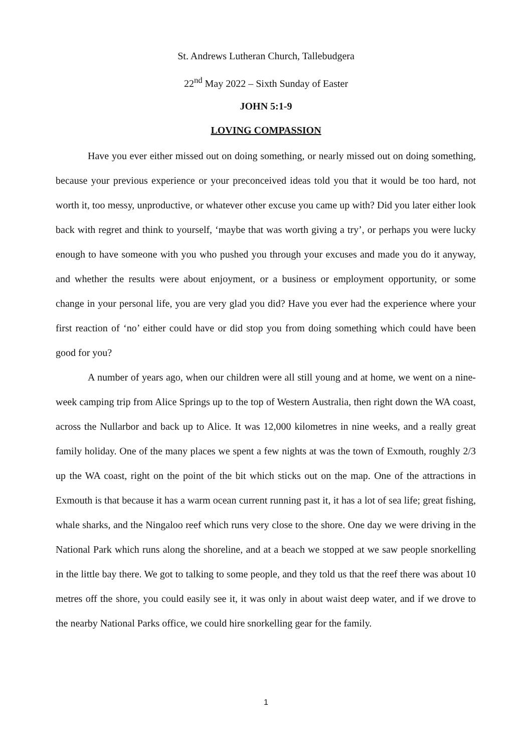St. Andrews Lutheran Church, Tallebudgera
22<sup>nd</sup> May 2022 – Sixth Sunday of Easter
JOHN 5:1-9
LOVING COMPASSION
Have you ever either missed out on doing something, or nearly missed out on doing something, because your previous experience or your preconceived ideas told you that it would be too hard, not worth it, too messy, unproductive, or whatever other excuse you came up with? Did you later either look back with regret and think to yourself, ‘maybe that was worth giving a try’, or perhaps you were lucky enough to have someone with you who pushed you through your excuses and made you do it anyway, and whether the results were about enjoyment, or a business or employment opportunity, or some change in your personal life, you are very glad you did? Have you ever had the experience where your first reaction of ‘no’ either could have or did stop you from doing something which could have been good for you?
A number of years ago, when our children were all still young and at home, we went on a nine-week camping trip from Alice Springs up to the top of Western Australia, then right down the WA coast, across the Nullarbor and back up to Alice. It was 12,000 kilometres in nine weeks, and a really great family holiday. One of the many places we spent a few nights at was the town of Exmouth, roughly 2/3 up the WA coast, right on the point of the bit which sticks out on the map. One of the attractions in Exmouth is that because it has a warm ocean current running past it, it has a lot of sea life; great fishing, whale sharks, and the Ningaloo reef which runs very close to the shore. One day we were driving in the National Park which runs along the shoreline, and at a beach we stopped at we saw people snorkelling in the little bay there. We got to talking to some people, and they told us that the reef there was about 10 metres off the shore, you could easily see it, it was only in about waist deep water, and if we drove to the nearby National Parks office, we could hire snorkelling gear for the family.
1